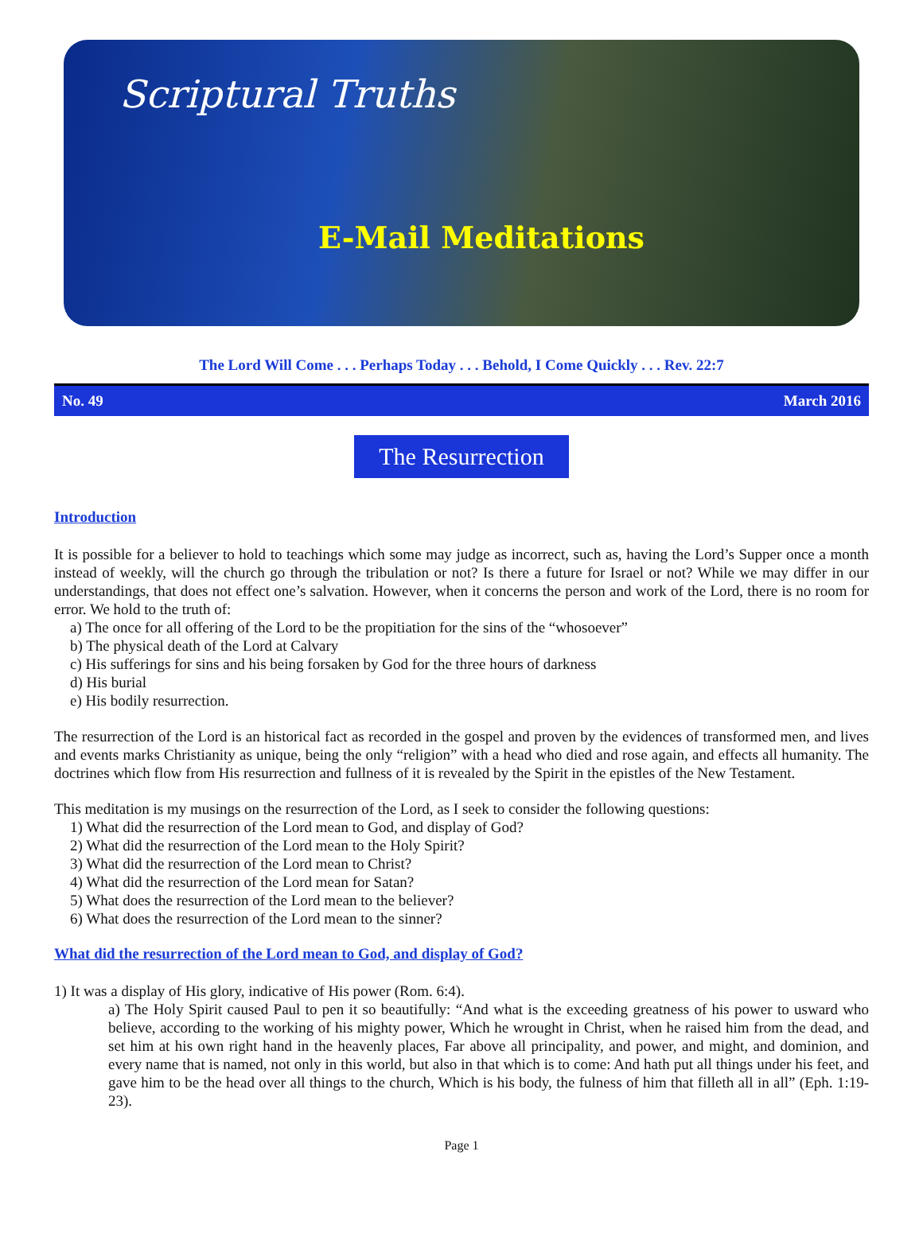Scriptural Truths
E-Mail Meditations
The Lord Will Come . . . Perhaps Today . . . Behold, I Come Quickly . . . Rev. 22:7
No. 49 March 2016
The Resurrection
Introduction
It is possible for a believer to hold to teachings which some may judge as incorrect, such as, having the Lord’s Supper once a month instead of weekly, will the church go through the tribulation or not? Is there a future for Israel or not? While we may differ in our understandings, that does not effect one’s salvation. However, when it concerns the person and work of the Lord, there is no room for error. We hold to the truth of:
a) The once for all offering of the Lord to be the propitiation for the sins of the “whosoever”
b) The physical death of the Lord at Calvary
c) His sufferings for sins and his being forsaken by God for the three hours of darkness
d) His burial
e) His bodily resurrection.
The resurrection of the Lord is an historical fact as recorded in the gospel and proven by the evidences of transformed men, and lives and events marks Christianity as unique, being the only “religion” with a head who died and rose again, and effects all humanity. The doctrines which flow from His resurrection and fullness of it is revealed by the Spirit in the epistles of the New Testament.
This meditation is my musings on the resurrection of the Lord, as I seek to consider the following questions:
1) What did the resurrection of the Lord mean to God, and display of God?
2) What did the resurrection of the Lord mean to the Holy Spirit?
3) What did the resurrection of the Lord mean to Christ?
4) What did the resurrection of the Lord mean for Satan?
5) What does the resurrection of the Lord mean to the believer?
6) What does the resurrection of the Lord mean to the sinner?
What did the resurrection of the Lord mean to God, and display of God?
1) It was a display of His glory, indicative of His power (Rom. 6:4).
a) The Holy Spirit caused Paul to pen it so beautifully: “And what is the exceeding greatness of his power to usward who believe, according to the working of his mighty power, Which he wrought in Christ, when he raised him from the dead, and set him at his own right hand in the heavenly places, Far above all principality, and power, and might, and dominion, and every name that is named, not only in this world, but also in that which is to come: And hath put all things under his feet, and gave him to be the head over all things to the church, Which is his body, the fulness of him that filleth all in all” (Eph. 1:19-23).
Page 1